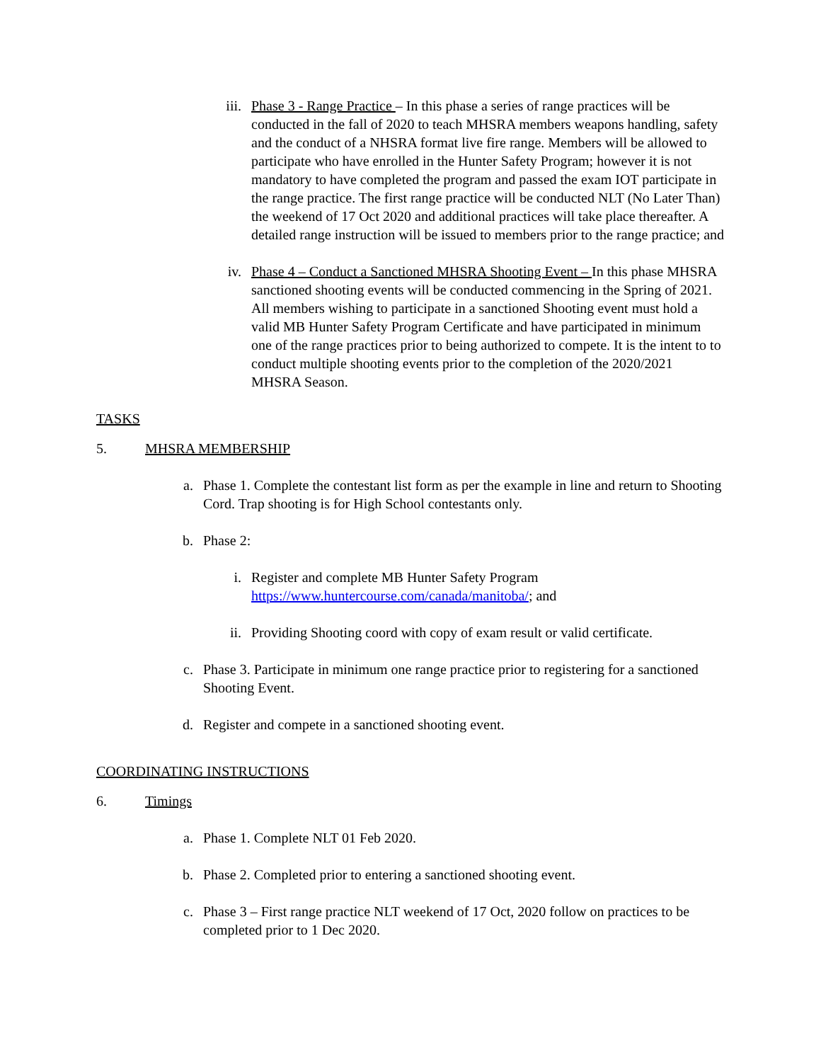iii. Phase 3 - Range Practice – In this phase a series of range practices will be conducted in the fall of 2020 to teach MHSRA members weapons handling, safety and the conduct of a NHSRA format live fire range. Members will be allowed to participate who have enrolled in the Hunter Safety Program; however it is not mandatory to have completed the program and passed the exam IOT participate in the range practice. The first range practice will be conducted NLT (No Later Than) the weekend of 17 Oct 2020 and additional practices will take place thereafter. A detailed range instruction will be issued to members prior to the range practice; and
iv. Phase 4 – Conduct a Sanctioned MHSRA Shooting Event – In this phase MHSRA sanctioned shooting events will be conducted commencing in the Spring of 2021. All members wishing to participate in a sanctioned Shooting event must hold a valid MB Hunter Safety Program Certificate and have participated in minimum one of the range practices prior to being authorized to compete. It is the intent to to conduct multiple shooting events prior to the completion of the 2020/2021 MHSRA Season.
TASKS
5. MHSRA MEMBERSHIP
a. Phase 1. Complete the contestant list form as per the example in line and return to Shooting Cord. Trap shooting is for High School contestants only.
b. Phase 2:
i. Register and complete MB Hunter Safety Program
https://www.huntercourse.com/canada/manitoba/; and
ii. Providing Shooting coord with copy of exam result or valid certificate.
c. Phase 3. Participate in minimum one range practice prior to registering for a sanctioned Shooting Event.
d. Register and compete in a sanctioned shooting event.
COORDINATING INSTRUCTIONS
6. Timings
a. Phase 1. Complete NLT 01 Feb 2020.
b. Phase 2. Completed prior to entering a sanctioned shooting event.
c. Phase 3 – First range practice NLT weekend of 17 Oct, 2020 follow on practices to be completed prior to 1 Dec 2020.